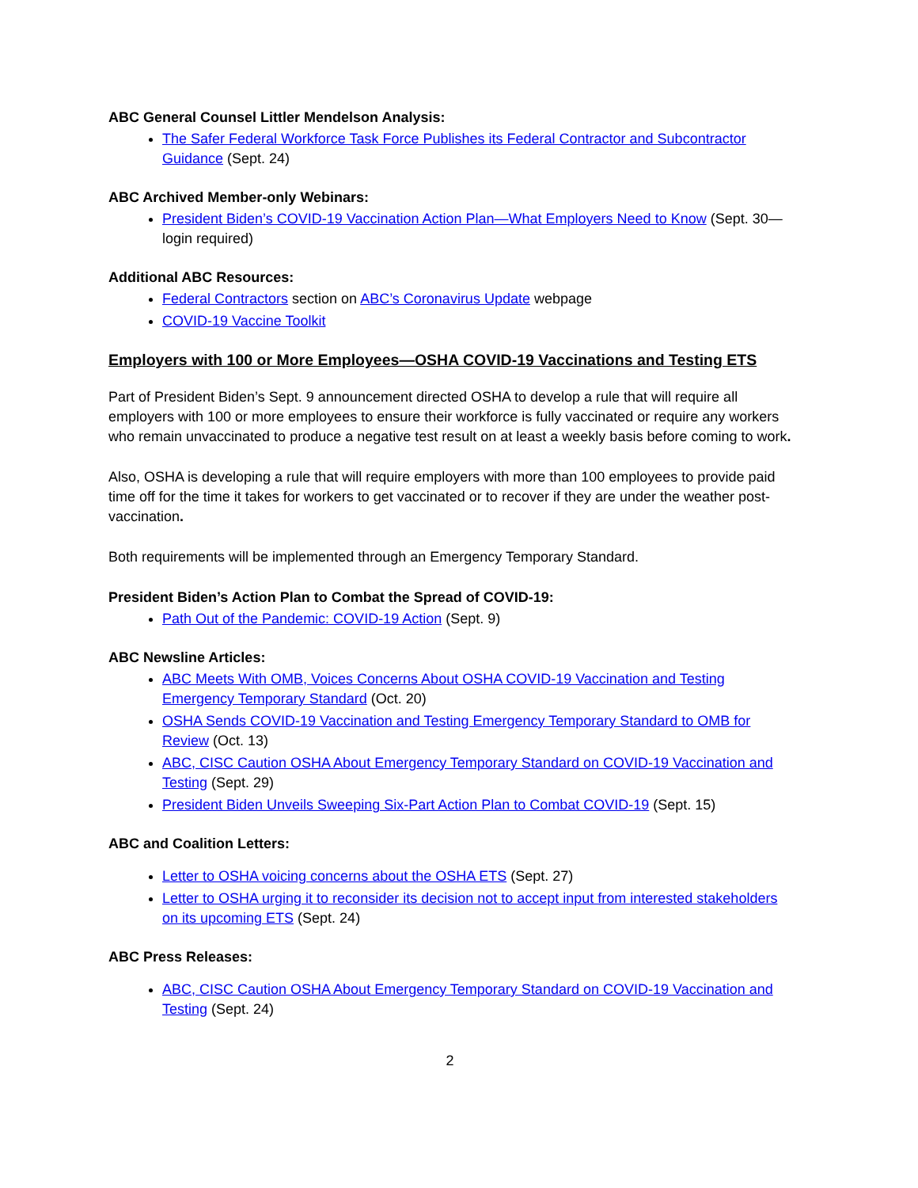ABC General Counsel Littler Mendelson Analysis:
The Safer Federal Workforce Task Force Publishes its Federal Contractor and Subcontractor Guidance (Sept. 24)
ABC Archived Member-only Webinars:
President Biden’s COVID-19 Vaccination Action Plan—What Employers Need to Know (Sept. 30—login required)
Additional ABC Resources:
Federal Contractors section on ABC’s Coronavirus Update webpage
COVID-19 Vaccine Toolkit
Employers with 100 or More Employees—OSHA COVID-19 Vaccinations and Testing ETS
Part of President Biden’s Sept. 9 announcement directed OSHA to develop a rule that will require all employers with 100 or more employees to ensure their workforce is fully vaccinated or require any workers who remain unvaccinated to produce a negative test result on at least a weekly basis before coming to work.
Also, OSHA is developing a rule that will require employers with more than 100 employees to provide paid time off for the time it takes for workers to get vaccinated or to recover if they are under the weather post-vaccination.
Both requirements will be implemented through an Emergency Temporary Standard.
President Biden’s Action Plan to Combat the Spread of COVID-19:
Path Out of the Pandemic: COVID-19 Action (Sept. 9)
ABC Newsline Articles:
ABC Meets With OMB, Voices Concerns About OSHA COVID-19 Vaccination and Testing Emergency Temporary Standard (Oct. 20)
OSHA Sends COVID-19 Vaccination and Testing Emergency Temporary Standard to OMB for Review (Oct. 13)
ABC, CISC Caution OSHA About Emergency Temporary Standard on COVID-19 Vaccination and Testing (Sept. 29)
President Biden Unveils Sweeping Six-Part Action Plan to Combat COVID-19 (Sept. 15)
ABC and Coalition Letters:
Letter to OSHA voicing concerns about the OSHA ETS (Sept. 27)
Letter to OSHA urging it to reconsider its decision not to accept input from interested stakeholders on its upcoming ETS (Sept. 24)
ABC Press Releases:
ABC, CISC Caution OSHA About Emergency Temporary Standard on COVID-19 Vaccination and Testing (Sept. 24)
2